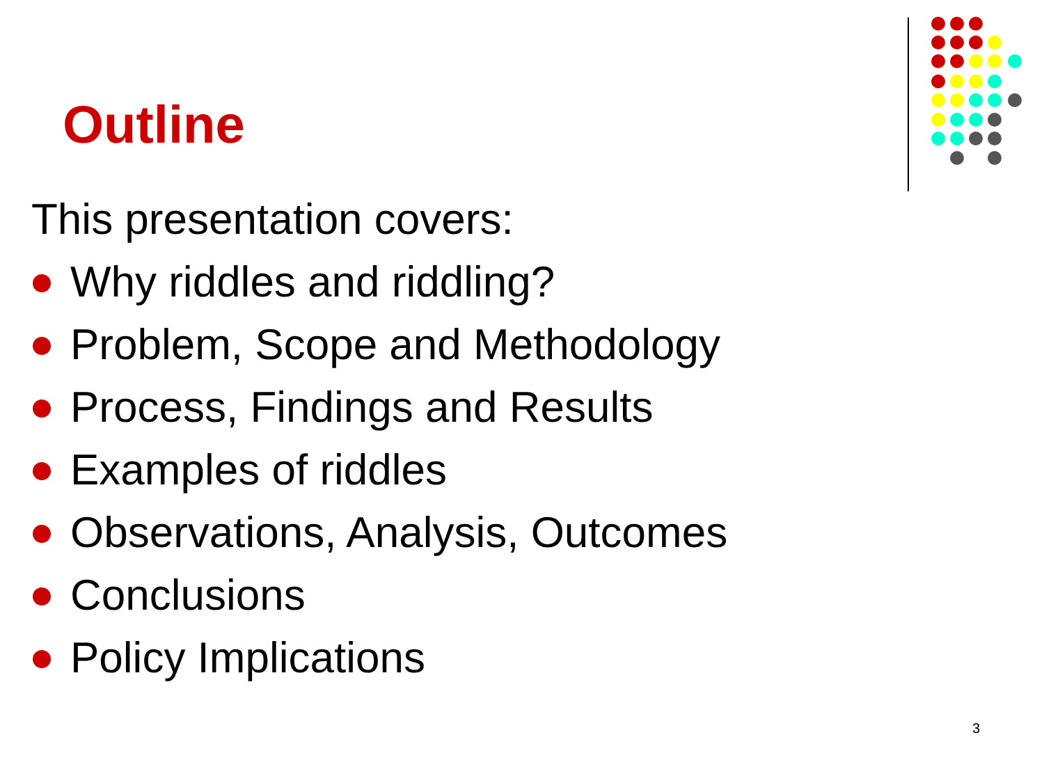Outline
This presentation covers:
Why riddles and riddling?
Problem, Scope and Methodology
Process, Findings and Results
Examples of riddles
Observations, Analysis, Outcomes
Conclusions
Policy Implications
3